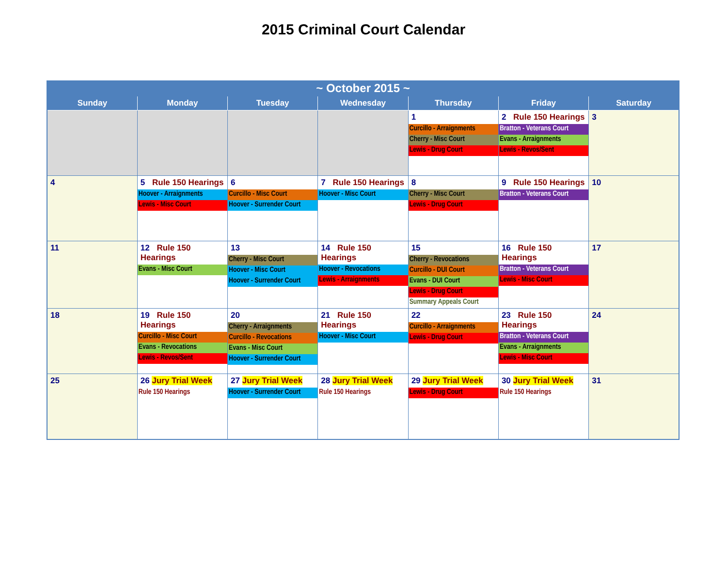2015 Criminal Court Calendar
| ~ October 2015 ~ | | | | | | |
| Sunday | Monday | Tuesday | Wednesday | Thursday | Friday | Saturday |
| | | | | 1 Curcillo - Arraignments Cherry - Misc Court Lewis - Drug Court | 2 Rule 150 Hearings Bratton - Veterans Court Evans - Arraignments Lewis - Revos/Sent | 3 |
| 4 | 5 Rule 150 Hearings Hoover - Arraignments Lewis - Misc Court | 6 Curcillo - Misc Court Hoover - Surrender Court | 7 Rule 150 Hearings Hoover - Misc Court | 8 Cherry - Misc Court Lewis - Drug Court | 9 Rule 150 Hearings Bratton - Veterans Court | 10 |
| 11 | 12 Rule 150 Hearings Evans - Misc Court | 13 Cherry - Misc Court Hoover - Misc Court Hoover - Surrender Court | 14 Rule 150 Hearings Hoover - Revocations Lewis - Arraignments | 15 Cherry - Revocations Curcillo - DUI Court Evans - DUI Court Lewis - Drug Court Summary Appeals Court | 16 Rule 150 Hearings Bratton - Veterans Court Lewis - Misc Court | 17 |
| 18 | 19 Rule 150 Hearings Curcillo - Misc Court Evans - Revocations Lewis - Revos/Sent | 20 Cherry - Arraignments Curcillo - Revocations Evans - Misc Court Hoover - Surrender Court | 21 Rule 150 Hearings Hoover - Misc Court | 22 Curcillo - Arraignments Lewis - Drug Court | 23 Rule 150 Hearings Bratton - Veterans Court Evans - Arraignments Lewis - Misc Court | 24 |
| 25 | 26 Jury Trial Week Rule 150 Hearings | 27 Jury Trial Week Hoover - Surrender Court | 28 Jury Trial Week Rule 150 Hearings | 29 Jury Trial Week Lewis - Drug Court | 30 Jury Trial Week Rule 150 Hearings | 31 |